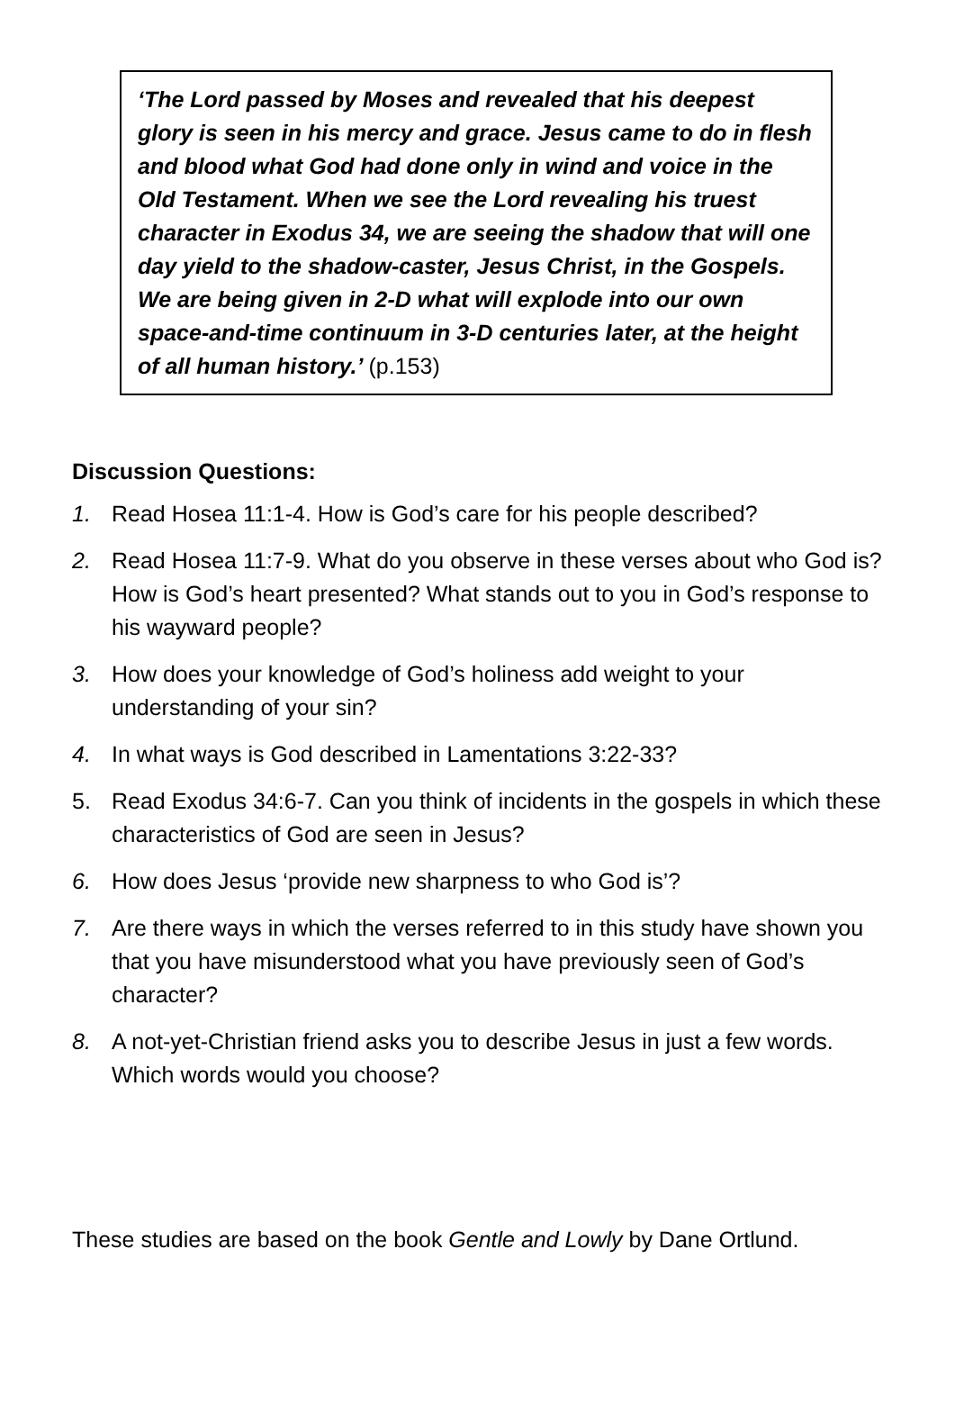‘The Lord passed by Moses and revealed that his deepest glory is seen in his mercy and grace. Jesus came to do in flesh and blood what God had done only in wind and voice in the Old Testament. When we see the Lord revealing his truest character in Exodus 34, we are seeing the shadow that will one day yield to the shadow-caster, Jesus Christ, in the Gospels. We are being given in 2-D what will explode into our own space-and-time continuum in 3-D centuries later, at the height of all human history.’ (p.153)
Discussion Questions:
1. Read Hosea 11:1-4. How is God’s care for his people described?
2. Read Hosea 11:7-9. What do you observe in these verses about who God is? How is God’s heart presented? What stands out to you in God’s response to his wayward people?
3. How does your knowledge of God’s holiness add weight to your understanding of your sin?
4. In what ways is God described in Lamentations 3:22-33?
5. Read Exodus 34:6-7. Can you think of incidents in the gospels in which these characteristics of God are seen in Jesus?
6. How does Jesus ‘provide new sharpness to who God is’?
7. Are there ways in which the verses referred to in this study have shown you that you have misunderstood what you have previously seen of God’s character?
8. A not-yet-Christian friend asks you to describe Jesus in just a few words. Which words would you choose?
These studies are based on the book Gentle and Lowly by Dane Ortlund.